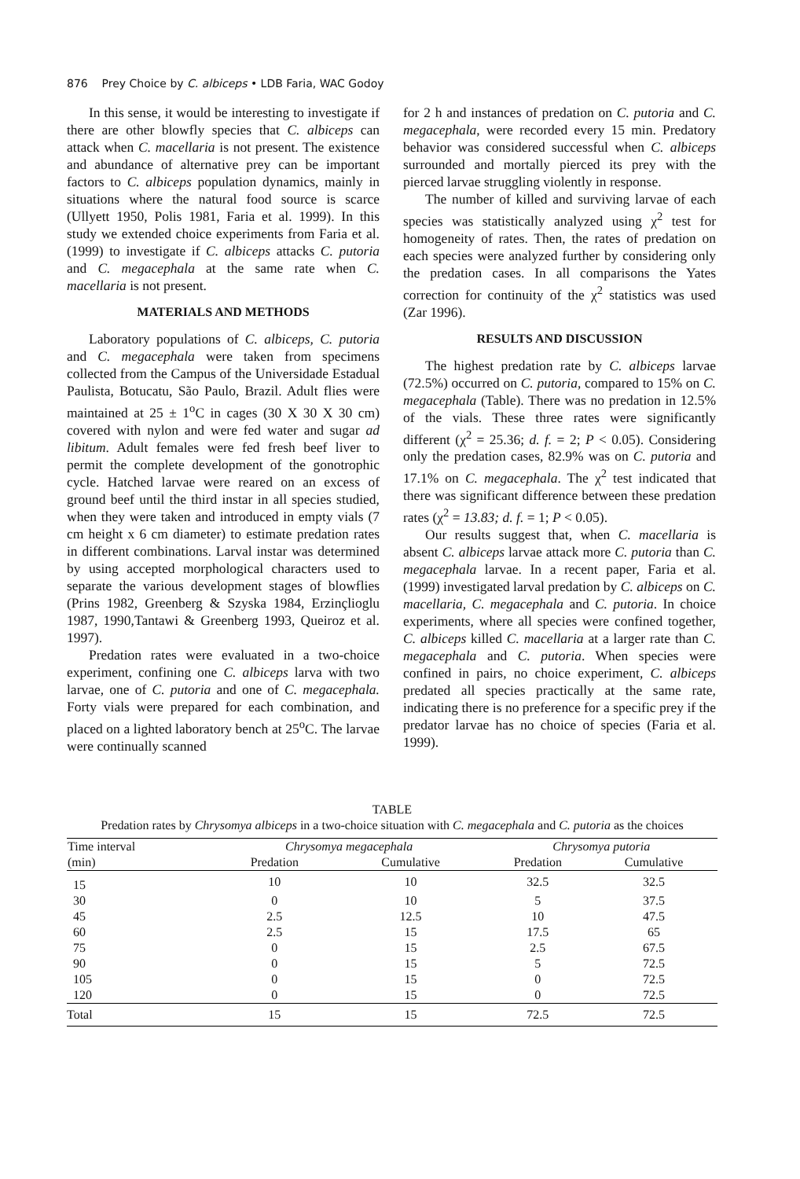876 Prey Choice by C. albiceps • LDB Faria, WAC Godoy
In this sense, it would be interesting to investigate if there are other blowfly species that C. albiceps can attack when C. macellaria is not present. The existence and abundance of alternative prey can be important factors to C. albiceps population dynamics, mainly in situations where the natural food source is scarce (Ullyett 1950, Polis 1981, Faria et al. 1999). In this study we extended choice experiments from Faria et al. (1999) to investigate if C. albiceps attacks C. putoria and C. megacephala at the same rate when C. macellaria is not present.
MATERIALS AND METHODS
Laboratory populations of C. albiceps, C. putoria and C. megacephala were taken from specimens collected from the Campus of the Universidade Estadual Paulista, Botucatu, São Paulo, Brazil. Adult flies were maintained at 25 ± 1<sup>o</sup>C in cages (30 X 30 X 30 cm) covered with nylon and were fed water and sugar ad libitum. Adult females were fed fresh beef liver to permit the complete development of the gonotrophic cycle. Hatched larvae were reared on an excess of ground beef until the third instar in all species studied, when they were taken and introduced in empty vials (7 cm height x 6 cm diameter) to estimate predation rates in different combinations. Larval instar was determined by using accepted morphological characters used to separate the various development stages of blowflies (Prins 1982, Greenberg & Szyska 1984, Erzinçlioglu 1987, 1990,Tantawi & Greenberg 1993, Queiroz et al. 1997).
Predation rates were evaluated in a two-choice experiment, confining one C. albiceps larva with two larvae, one of C. putoria and one of C. megacephala. Forty vials were prepared for each combination, and placed on a lighted laboratory bench at 25<sup>o</sup>C. The larvae were continually scanned
for 2 h and instances of predation on C. putoria and C. megacephala, were recorded every 15 min. Predatory behavior was considered successful when C. albiceps surrounded and mortally pierced its prey with the pierced larvae struggling violently in response.
The number of killed and surviving larvae of each species was statistically analyzed using χ<sup>2</sup> test for homogeneity of rates. Then, the rates of predation on each species were analyzed further by considering only the predation cases. In all comparisons the Yates correction for continuity of the χ<sup>2</sup> statistics was used (Zar 1996).
RESULTS AND DISCUSSION
The highest predation rate by C. albiceps larvae (72.5%) occurred on C. putoria, compared to 15% on C. megacephala (Table). There was no predation in 12.5% of the vials. These three rates were significantly different (χ<sup>2</sup> = 25.36; d. f. = 2; P < 0.05). Considering only the predation cases, 82.9% was on C. putoria and 17.1% on C. megacephala. The χ<sup>2</sup> test indicated that there was significant difference between these predation rates (χ<sup>2</sup> = 13.83; d. f. = 1; P < 0.05).
Our results suggest that, when C. macellaria is absent C. albiceps larvae attack more C. putoria than C. megacephala larvae. In a recent paper, Faria et al. (1999) investigated larval predation by C. albiceps on C. macellaria, C. megacephala and C. putoria. In choice experiments, where all species were confined together, C. albiceps killed C. macellaria at a larger rate than C. megacephala and C. putoria. When species were confined in pairs, no choice experiment, C. albiceps predated all species practically at the same rate, indicating there is no preference for a specific prey if the predator larvae has no choice of species (Faria et al. 1999).
TABLE
Predation rates by Chrysomya albiceps in a two-choice situation with C. megacephala and C. putoria as the choices
| Time interval | Chrysomya megacephala | | Chrysomya putoria | |
| --- | --- | --- | --- | --- |
| (min) | Predation | Cumulative | Predation | Cumulative |
| 15 | 10 | 10 | 32.5 | 32.5 |
| 30 | 0 | 10 | 5 | 37.5 |
| 45 | 2.5 | 12.5 | 10 | 47.5 |
| 60 | 2.5 | 15 | 17.5 | 65 |
| 75 | 0 | 15 | 2.5 | 67.5 |
| 90 | 0 | 15 | 5 | 72.5 |
| 105 | 0 | 15 | 0 | 72.5 |
| 120 | 0 | 15 | 0 | 72.5 |
| Total | 15 | 15 | 72.5 | 72.5 |